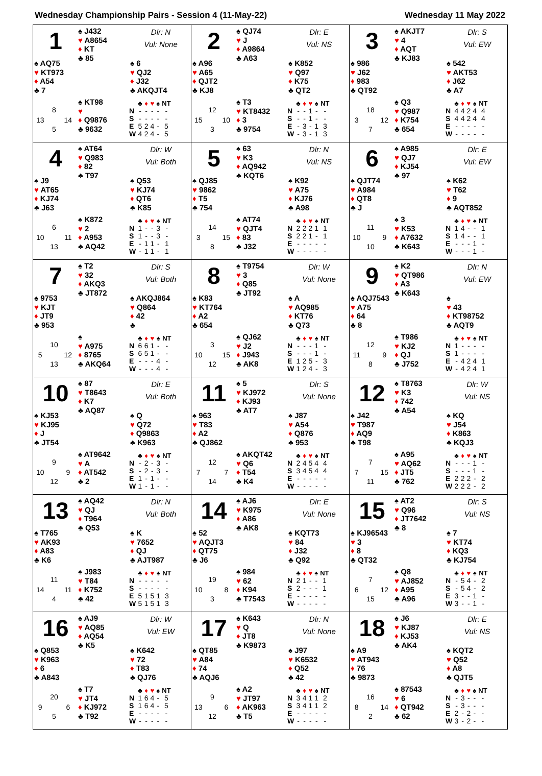Wednesday Championship Pairs - Session 4 (11-May-22) Wednesday 11 May 2022
1
♠ J432
♥ A8654
♦ KT
♣ 85
Dlr: N
Vul: None
♠ AQ75
♥ KT973
♦ A54
♣ 7
♠ 6
♥ QJ2
♦ J32
♣ AKQJT4
8 13 14 5
♠ KT98
♥
♦ Q9876
♣ 9632
| | ♣ | ♦ | ♥ | ♠ | NT |
| --- | --- | --- | --- | --- | --- |
| N | - | - | - | - | - |
| S | - | - | - | - | - |
| E | 5 | 2 | 4 | - | 5 |
| W | 4 | 2 | 4 | - | 5 |
2
♠ QJ74
♥ J
♦ A9864
♣ A63
Dlr: E
Vul: NS
♠ A96
♥ A65
♦ QJT2
♣ KJ8
♠ K852
♥ Q97
♦ K75
♣ QT2
12 15 10 3
♠ T3
♥ KT8432
♦ 3
♣ 9754
| | ♣ | ♦ | ♥ | ♠ | NT |
| --- | --- | --- | --- | --- | --- |
| N | - | - | 1 | - | - |
| S | - | - | 1 | - | - |
| E | - | 3 | - | 1 | 3 |
| W | - | 3 | - | 1 | 3 |
3
♠ AKJT7
♥ 4
♦ AQT
♣ KJ83
Dlr: S
Vul: EW
♠ 986
♥ J62
♦ 983
♣ QT92
♠ 542
♥ AKT53
♦ J62
♣ A7
18 3 12 7
♠ Q3
♥ Q987
♦ K754
♣ 654
| | ♣ | ♦ | ♥ | ♠ | NT |
| --- | --- | --- | --- | --- | --- |
| N | 4 | 4 | 2 | 4 | 4 |
| S | 4 | 4 | 2 | 4 | 4 |
| E | - | - | - | - | - |
| W | - | - | - | - | - |
4
♠ AT64
♥ Q983
♦ 82
♣ T97
Dlr: W
Vul: Both
♠ J9
♥ AT65
♦ KJ74
♣ J63
♠ Q53
♥ KJ74
♦ QT6
♣ K85
6 10 11 13
♠ K872
♥ 2
♦ A953
♣ AQ42
| | ♣ | ♦ | ♥ | ♠ | NT |
| --- | --- | --- | --- | --- | --- |
| N | 1 | - | - | 3 | - |
| S | 1 | - | - | 3 | - |
| E | - | 1 | 1 | - | 1 |
| W | - | 1 | 1 | - | 1 |
5
♠ 63
♥ K3
♦ AQ942
♣ KQT6
Dlr: N
Vul: NS
♠ QJ85
♥ 9862
♦ T5
♣ 754
♠ K92
♥ A75
♦ KJ76
♣ A98
14 3 15 8
♠ AT74
♥ QJT4
♦ 83
♣ J32
| | ♣ | ♦ | ♥ | ♠ | NT |
| --- | --- | --- | --- | --- | --- |
| N | 2 | 2 | 2 | 1 | 1 |
| S | 2 | 2 | 1 | - | 1 |
| E | - | - | - | - | - |
| W | - | - | - | - | - |
6
♠ A985
♥ QJ7
♦ KJ54
♣ 97
Dlr: E
Vul: EW
♠ QJT74
♥ A984
♦ QT8
♣ J
♠ K62
♥ T62
♦ 9
♣ AQT852
11 10 9 10
♠ 3
♥ K53
♦ A7632
♣ K643
| | ♣ | ♦ | ♥ | ♠ | NT |
| --- | --- | --- | --- | --- | --- |
| N | 1 | 4 | - | - | 1 |
| S | 1 | 4 | - | - | 1 |
| E | - | - | - | 1 | - |
| W | - | - | - | 1 | - |
7
♠ T2
♥ 32
♦ AKQ3
♣ JT872
Dlr: S
Vul: Both
♠ 9753
♥ KJT
♦ JT9
♣ 953
♠ AKQJ864
♥ Q864
♦ 42
♣
10 5 12 13
♠
♥ A975
♦ 8765
♣ AKQ64
| | ♣ | ♦ | ♥ | ♠ | NT |
| --- | --- | --- | --- | --- | --- |
| N | 6 | 6 | 1 | - | - |
| S | 6 | 5 | 1 | - | - |
| E | - | - | - | 4 | - |
| W | - | - | - | 4 | - |
8
♠ T9754
♥ 3
♦ Q85
♣ JT92
Dlr: W
Vul: None
♠ K83
♥ KT764
♦ A2
♣ 654
♠ A
♥ AQ985
♦ KT76
♣ Q73
3 10 15 12
♠ QJ62
♥ J2
♦ J943
♣ AK8
| | ♣ | ♦ | ♥ | ♠ | NT |
| --- | --- | --- | --- | --- | --- |
| N | - | - | - | 1 | - |
| S | - | - | - | 1 | - |
| E | 1 | 2 | 5 | - | 3 |
| W | 1 | 2 | 4 | - | 3 |
9
♠ K2
♥ QT986
♦ A3
♣ K643
Dlr: N
Vul: EW
♠ AQJ7543
♥ A75
♦ 64
♣ 8
♠
♥ 43
♦ KT98752
♣ AQT9
12 11 9 8
♠ T986
♥ KJ2
♦ QJ
♣ J752
| | ♣ | ♦ | ♥ | ♠ | NT |
| --- | --- | --- | --- | --- | --- |
| N | 1 | - | - | - | - |
| S | 1 | - | - | - | - |
| E | - | 4 | 2 | 4 | 1 |
| W | - | 4 | 2 | 4 | 1 |
10
♠ 87
♥ T8643
♦ K7
♣ AQ87
Dlr: E
Vul: Both
♠ KJ53
♥ KJ95
♦ J
♣ JT54
♠ Q
♥ Q72
♦ Q9863
♣ K963
9 10 9 12
♠ AT9642
♥ A
♦ AT542
♣ 2
| | ♣ | ♦ | ♥ | ♠ | NT |
| --- | --- | --- | --- | --- | --- |
| N | - | 2 | - | 3 | - |
| S | - | 2 | - | 3 | - |
| E | 1 | - | 1 | - | - |
| W | 1 | - | 1 | - | - |
11
♠ 5
♥ KJ972
♦ KJ93
♣ AT7
Dlr: S
Vul: None
♠ 963
♥ T83
♦ A2
♣ QJ862
♠ J87
♥ A54
♦ Q876
♣ 953
12 7 7 14
♠ AKQT42
♥ Q6
♦ T54
♣ K4
| | ♣ | ♦ | ♥ | ♠ | NT |
| --- | --- | --- | --- | --- | --- |
| N | 2 | 4 | 5 | 4 | 4 |
| S | 3 | 4 | 5 | 4 | 4 |
| E | - | - | - | - | - |
| W | - | - | - | - | - |
12
♠ T8763
♥ K3
♦ 742
♣ A54
Dlr: W
Vul: NS
♠ J42
♥ T987
♦ AQ9
♣ T98
♠ KQ
♥ J54
♦ K863
♣ KQJ3
7 7 15 11
♠ A95
♥ AQ62
♦ JT5
♣ 762
| | ♣ | ♦ | ♥ | ♠ | NT |
| --- | --- | --- | --- | --- | --- |
| N | - | - | - | 1 | - |
| S | - | - | - | 1 | - |
| E | 2 | 2 | 2 | - | 2 |
| W | 2 | 2 | 2 | - | 2 |
13
♠ AQ42
♥ QJ
♦ T964
♣ Q53
Dlr: N
Vul: Both
♠ T765
♥ AK93
♦ A83
♣ K6
♠ K
♥ 7652
♦ QJ
♣ AJT987
11 14 11 4
♠ J983
♥ T84
♦ K752
♣ 42
| | ♣ | ♦ | ♥ | ♠ | NT |
| --- | --- | --- | --- | --- | --- |
| N | - | - | - | - | - |
| S | - | - | - | - | - |
| E | 5 | 1 | 5 | 1 | 3 |
| W | 5 | 1 | 5 | 1 | 3 |
14
♠ AJ6
♥ K975
♦ A86
♣ AK8
Dlr: E
Vul: None
♠ 52
♥ AQJT3
♦ QT75
♣ J6
♠ KQT73
♥ 84
♦ J32
♣ Q92
19 10 8 3
♠ 984
♥ 62
♦ K94
♣ T7543
| | ♣ | ♦ | ♥ | ♠ | NT |
| --- | --- | --- | --- | --- | --- |
| N | 2 | 1 | - | - | 1 |
| S | 2 | - | - | - | 1 |
| E | - | - | - | - | - |
| W | - | - | - | - | - |
15
♠ AT2
♥ Q96
♦ JT7642
♣ 8
Dlr: S
Vul: NS
♠ KJ96543
♥ 3
♦ 8
♣ QT32
♠ 7
♥ KT74
♦ KQ3
♣ KJ754
7 6 12 15
♠ Q8
♥ AJ852
♦ A95
♣ A96
| | ♣ | ♦ | ♥ | ♠ | NT |
| --- | --- | --- | --- | --- | --- |
| N | - | 5 | 4 | - | 2 |
| S | - | 5 | 4 | - | 2 |
| E | 3 | - | - | 1 | - |
| W | 3 | - | - | 1 | - |
16
♠ AJ9
♥ AQ85
♦ AQ54
♣ K5
Dlr: W
Vul: EW
♠ Q853
♥ K963
♦ 6
♣ A843
♠ K642
♥ 72
♦ T83
♣ QJ76
20 9 6 5
♠ T7
♥ JT4
♦ KJ972
♣ T92
| | ♣ | ♦ | ♥ | ♠ | NT |
| --- | --- | --- | --- | --- | --- |
| N | 1 | 6 | 4 | - | 5 |
| S | 1 | 6 | 4 | - | 5 |
| E | - | - | - | - | - |
| W | - | - | - | - | - |
17
♠ K643
♥ Q
♦ JT8
♣ K9873
Dlr: N
Vul: None
♠ QT85
♥ A84
♦ 74
♣ AQJ6
♠ J97
♥ K6532
♦ Q52
♣ 42
9 13 6 12
♠ A2
♥ JT97
♦ AK963
♣ T5
| | ♣ | ♦ | ♥ | ♠ | NT |
| --- | --- | --- | --- | --- | --- |
| N | 3 | 4 | 1 | 1 | 2 |
| S | 3 | 4 | 1 | 1 | 2 |
| E | - | - | - | - | - |
| W | - | - | - | - | - |
18
♠ J6
♥ KJ87
♦ KJ53
♣ AK4
Dlr: E
Vul: NS
♠ A9
♥ AT943
♦ 76
♣ 9873
♠ KQT2
♥ Q52
♦ A8
♣ QJT5
16 8 14 2
♠ 87543
♥ 6
♦ QT942
♣ 62
| | ♣ | ♦ | ♥ | ♠ | NT |
| --- | --- | --- | --- | --- | --- |
| N | - | 3 | - | - | - |
| S | - | 3 | - | - | - |
| E | 2 | - | 2 | - | - |
| W | 3 | - | 2 | - | - |